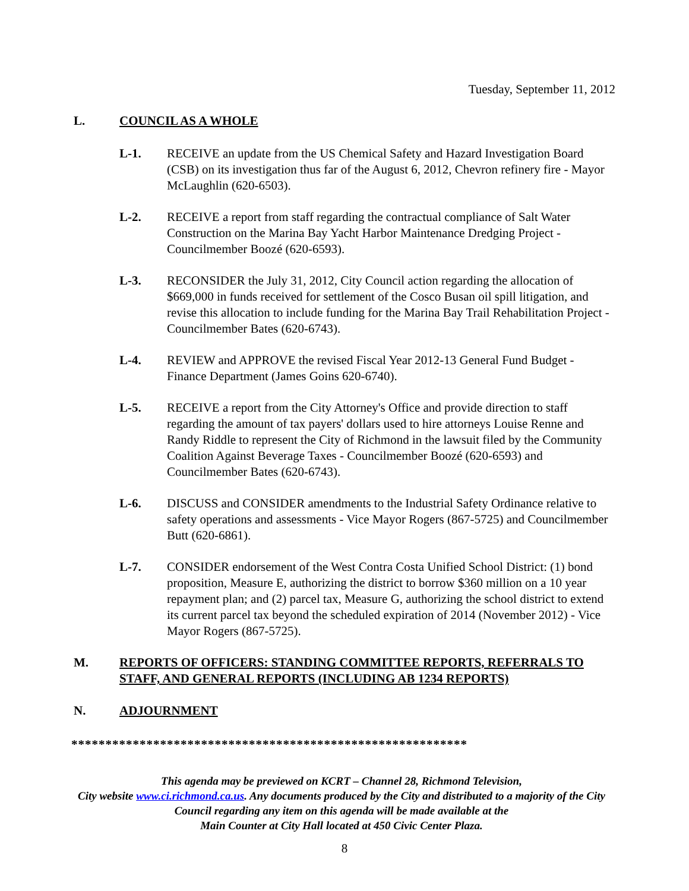Tuesday, September 11, 2012
L. COUNCIL AS A WHOLE
L-1. RECEIVE an update from the US Chemical Safety and Hazard Investigation Board (CSB) on its investigation thus far of the August 6, 2012, Chevron refinery fire - Mayor McLaughlin (620-6503).
L-2. RECEIVE a report from staff regarding the contractual compliance of Salt Water Construction on the Marina Bay Yacht Harbor Maintenance Dredging Project - Councilmember Boozé (620-6593).
L-3. RECONSIDER the July 31, 2012, City Council action regarding the allocation of $669,000 in funds received for settlement of the Cosco Busan oil spill litigation, and revise this allocation to include funding for the Marina Bay Trail Rehabilitation Project - Councilmember Bates (620-6743).
L-4. REVIEW and APPROVE the revised Fiscal Year 2012-13 General Fund Budget - Finance Department (James Goins 620-6740).
L-5. RECEIVE a report from the City Attorney's Office and provide direction to staff regarding the amount of tax payers' dollars used to hire attorneys Louise Renne and Randy Riddle to represent the City of Richmond in the lawsuit filed by the Community Coalition Against Beverage Taxes - Councilmember Boozé (620-6593) and Councilmember Bates (620-6743).
L-6. DISCUSS and CONSIDER amendments to the Industrial Safety Ordinance relative to safety operations and assessments - Vice Mayor Rogers (867-5725) and Councilmember Butt (620-6861).
L-7. CONSIDER endorsement of the West Contra Costa Unified School District: (1) bond proposition, Measure E, authorizing the district to borrow $360 million on a 10 year repayment plan; and (2) parcel tax, Measure G, authorizing the school district to extend its current parcel tax beyond the scheduled expiration of 2014 (November 2012) - Vice Mayor Rogers (867-5725).
M. REPORTS OF OFFICERS: STANDING COMMITTEE REPORTS, REFERRALS TO STAFF, AND GENERAL REPORTS (INCLUDING AB 1234 REPORTS)
N. ADJOURNMENT
**********************************************************
This agenda may be previewed on KCRT – Channel 28, Richmond Television,
City website www.ci.richmond.ca.us. Any documents produced by the City and distributed to a majority of the City Council regarding any item on this agenda will be made available at the
Main Counter at City Hall located at 450 Civic Center Plaza.
8